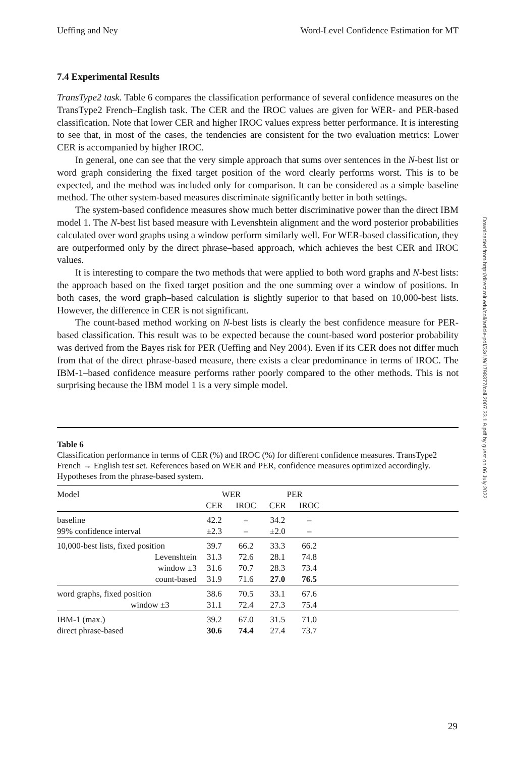Ueffing and Ney Word-Level Confidence Estimation for MT
7.4 Experimental Results
TransType2 task. Table 6 compares the classification performance of several confidence measures on the TransType2 French–English task. The CER and the IROC values are given for WER- and PER-based classification. Note that lower CER and higher IROC values express better performance. It is interesting to see that, in most of the cases, the tendencies are consistent for the two evaluation metrics: Lower CER is accompanied by higher IROC.
In general, one can see that the very simple approach that sums over sentences in the N-best list or word graph considering the fixed target position of the word clearly performs worst. This is to be expected, and the method was included only for comparison. It can be considered as a simple baseline method. The other system-based measures discriminate significantly better in both settings.
The system-based confidence measures show much better discriminative power than the direct IBM model 1. The N-best list based measure with Levenshtein alignment and the word posterior probabilities calculated over word graphs using a window perform similarly well. For WER-based classification, they are outperformed only by the direct phrase–based approach, which achieves the best CER and IROC values.
It is interesting to compare the two methods that were applied to both word graphs and N-best lists: the approach based on the fixed target position and the one summing over a window of positions. In both cases, the word graph–based calculation is slightly superior to that based on 10,000-best lists. However, the difference in CER is not significant.
The count-based method working on N-best lists is clearly the best confidence measure for PER-based classification. This result was to be expected because the count-based word posterior probability was derived from the Bayes risk for PER (Ueffing and Ney 2004). Even if its CER does not differ much from that of the direct phrase-based measure, there exists a clear predominance in terms of IROC. The IBM-1–based confidence measure performs rather poorly compared to the other methods. This is not surprising because the IBM model 1 is a very simple model.
Table 6
Classification performance in terms of CER (%) and IROC (%) for different confidence measures. TransType2 French → English test set. References based on WER and PER, confidence measures optimized accordingly. Hypotheses from the phrase-based system.
| Model | WER | | PER | | |
| --- | --- | --- | --- | --- | --- |
| | CER | IROC | CER | IROC | |
| baseline | 42.2 | – | 34.2 | – | |
| 99% confidence interval | ±2.3 | – | ±2.0 | – | |
| 10,000-best lists, fixed position | 39.7 | 66.2 | 33.3 | 66.2 | |
| Levenshtein | 31.3 | 72.6 | 28.1 | 74.8 | |
| window ±3 | 31.6 | 70.7 | 28.3 | 73.4 | |
| count-based | 31.9 | 71.6 | 27.0 | 76.5 | |
| word graphs, fixed position | 38.6 | 70.5 | 33.1 | 67.6 | |
| window ±3 | 31.1 | 72.4 | 27.3 | 75.4 | |
| IBM-1 (max.) | 39.2 | 67.0 | 31.5 | 71.0 | |
| direct phrase-based | 30.6 | 74.4 | 27.4 | 73.7 | |
Downloaded from http://direct.mit.edu/coli/article-pdf/33/1/9/1798377/coli.2007.33.1.9.pdf by guest on 06 July 2022
29